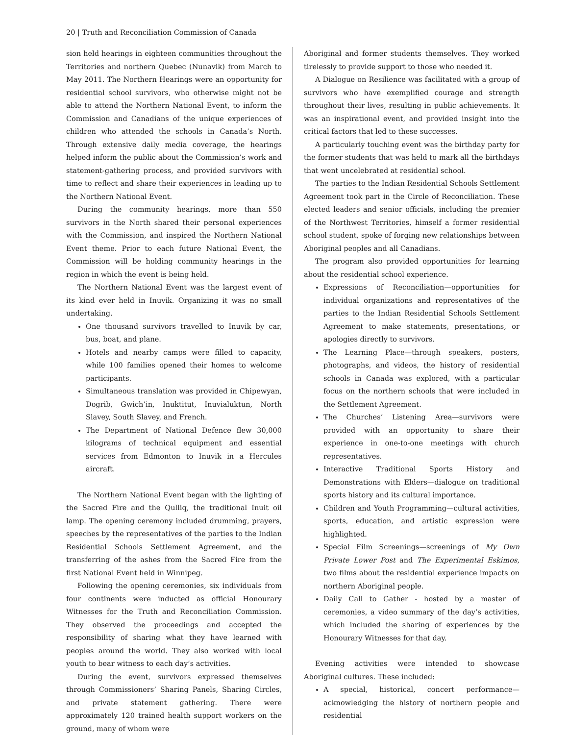20 | Truth and Reconciliation Commission of Canada
sion held hearings in eighteen communities throughout the Territories and northern Quebec (Nunavik) from March to May 2011. The Northern Hearings were an opportunity for residential school survivors, who otherwise might not be able to attend the Northern National Event, to inform the Commission and Canadians of the unique experiences of children who attended the schools in Canada’s North. Through extensive daily media coverage, the hearings helped inform the public about the Commission’s work and statement-gathering process, and provided survivors with time to reflect and share their experiences in leading up to the Northern National Event.
During the community hearings, more than 550 survivors in the North shared their personal experiences with the Commission, and inspired the Northern National Event theme. Prior to each future National Event, the Commission will be holding community hearings in the region in which the event is being held.
The Northern National Event was the largest event of its kind ever held in Inuvik. Organizing it was no small undertaking.
One thousand survivors travelled to Inuvik by car, bus, boat, and plane.
Hotels and nearby camps were filled to capacity, while 100 families opened their homes to welcome participants.
Simultaneous translation was provided in Chipewyan, Dogrib, Gwich’in, Inuktitut, Inuvialuktun, North Slavey, South Slavey, and French.
The Department of National Defence flew 30,000 kilograms of technical equipment and essential services from Edmonton to Inuvik in a Hercules aircraft.
The Northern National Event began with the lighting of the Sacred Fire and the Qulliq, the traditional Inuit oil lamp. The opening ceremony included drumming, prayers, speeches by the representatives of the parties to the Indian Residential Schools Settlement Agreement, and the transferring of the ashes from the Sacred Fire from the first National Event held in Winnipeg.
Following the opening ceremonies, six individuals from four continents were inducted as official Honourary Witnesses for the Truth and Reconciliation Commission. They observed the proceedings and accepted the responsibility of sharing what they have learned with peoples around the world. They also worked with local youth to bear witness to each day’s activities.
During the event, survivors expressed themselves through Commissioners’ Sharing Panels, Sharing Circles, and private statement gathering. There were approximately 120 trained health support workers on the ground, many of whom were
Aboriginal and former students themselves. They worked tirelessly to provide support to those who needed it.
A Dialogue on Resilience was facilitated with a group of survivors who have exemplified courage and strength throughout their lives, resulting in public achievements. It was an inspirational event, and provided insight into the critical factors that led to these successes.
A particularly touching event was the birthday party for the former students that was held to mark all the birthdays that went uncelebrated at residential school.
The parties to the Indian Residential Schools Settlement Agreement took part in the Circle of Reconciliation. These elected leaders and senior officials, including the premier of the Northwest Territories, himself a former residential school student, spoke of forging new relationships between Aboriginal peoples and all Canadians.
The program also provided opportunities for learning about the residential school experience.
Expressions of Reconciliation—opportunities for individual organizations and representatives of the parties to the Indian Residential Schools Settlement Agreement to make statements, presentations, or apologies directly to survivors.
The Learning Place—through speakers, posters, photographs, and videos, the history of residential schools in Canada was explored, with a particular focus on the northern schools that were included in the Settlement Agreement.
The Churches’ Listening Area—survivors were provided with an opportunity to share their experience in one-to-one meetings with church representatives.
Interactive Traditional Sports History and Demonstrations with Elders—dialogue on traditional sports history and its cultural importance.
Children and Youth Programming—cultural activities, sports, education, and artistic expression were highlighted.
Special Film Screenings—screenings of My Own Private Lower Post and The Experimental Eskimos, two films about the residential experience impacts on northern Aboriginal people.
Daily Call to Gather - hosted by a master of ceremonies, a video summary of the day’s activities, which included the sharing of experiences by the Honourary Witnesses for that day.
Evening activities were intended to showcase Aboriginal cultures. These included:
A special, historical, concert performance—acknowledging the history of northern people and residential